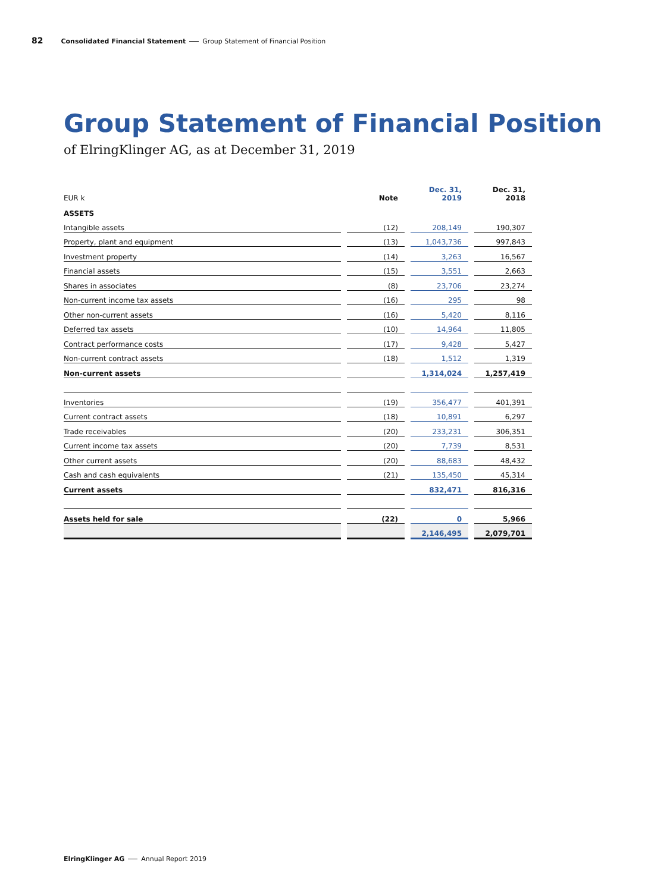82 Consolidated Financial Statement Group Statement of Financial Position
Group Statement of Financial Position
of ElringKlinger AG, as at December 31, 2019
| EUR k | Note | Dec. 31, 2019 | Dec. 31, 2018 |
| --- | --- | --- | --- |
| ASSETS | | | |
| Intangible assets | (12) | 208,149 | 190,307 |
| Property, plant and equipment | (13) | 1,043,736 | 997,843 |
| Investment property | (14) | 3,263 | 16,567 |
| Financial assets | (15) | 3,551 | 2,663 |
| Shares in associates | (8) | 23,706 | 23,274 |
| Non-current income tax assets | (16) | 295 | 98 |
| Other non-current assets | (16) | 5,420 | 8,116 |
| Deferred tax assets | (10) | 14,964 | 11,805 |
| Contract performance costs | (17) | 9,428 | 5,427 |
| Non-current contract assets | (18) | 1,512 | 1,319 |
| Non-current assets | | 1,314,024 | 1,257,419 |
| Inventories | (19) | 356,477 | 401,391 |
| Current contract assets | (18) | 10,891 | 6,297 |
| Trade receivables | (20) | 233,231 | 306,351 |
| Current income tax assets | (20) | 7,739 | 8,531 |
| Other current assets | (20) | 88,683 | 48,432 |
| Cash and cash equivalents | (21) | 135,450 | 45,314 |
| Current assets | | 832,471 | 816,316 |
| Assets held for sale | (22) | 0 | 5,966 |
| | | 2,146,495 | 2,079,701 |
ElringKlinger AG Annual Report 2019